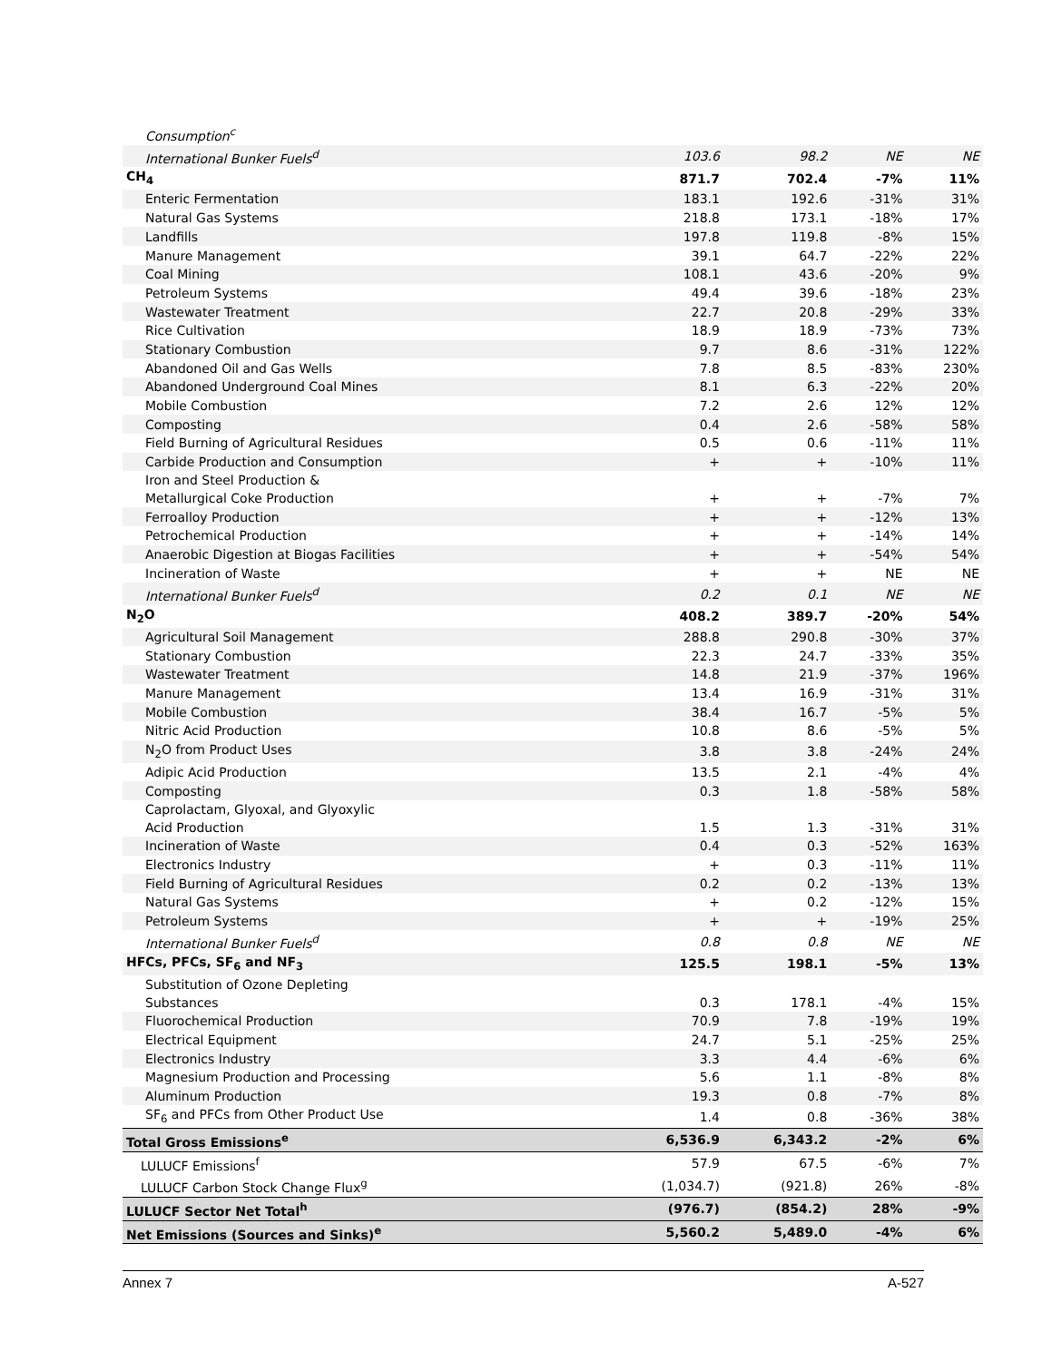| Consumption<sup>c</sup> | | | | |
| International Bunker Fuels<sup>d</sup> | 103.6 | 98.2 | NE | NE |
| CH<sub>4</sub> | 871.7 | 702.4 | -7% | 11% |
| Enteric Fermentation | 183.1 | 192.6 | -31% | 31% |
| Natural Gas Systems | 218.8 | 173.1 | -18% | 17% |
| Landfills | 197.8 | 119.8 | -8% | 15% |
| Manure Management | 39.1 | 64.7 | -22% | 22% |
| Coal Mining | 108.1 | 43.6 | -20% | 9% |
| Petroleum Systems | 49.4 | 39.6 | -18% | 23% |
| Wastewater Treatment | 22.7 | 20.8 | -29% | 33% |
| Rice Cultivation | 18.9 | 18.9 | -73% | 73% |
| Stationary Combustion | 9.7 | 8.6 | -31% | 122% |
| Abandoned Oil and Gas Wells | 7.8 | 8.5 | -83% | 230% |
| Abandoned Underground Coal Mines | 8.1 | 6.3 | -22% | 20% |
| Mobile Combustion | 7.2 | 2.6 | 12% | 12% |
| Composting | 0.4 | 2.6 | -58% | 58% |
| Field Burning of Agricultural Residues | 0.5 | 0.6 | -11% | 11% |
| Carbide Production and Consumption | + | + | -10% | 11% |
| Iron and Steel Production & Metallurgical Coke Production | + | + | -7% | 7% |
| Ferroalloy Production | + | + | -12% | 13% |
| Petrochemical Production | + | + | -14% | 14% |
| Anaerobic Digestion at Biogas Facilities | + | + | -54% | 54% |
| Incineration of Waste | + | + | NE | NE |
| International Bunker Fuels<sup>d</sup> | 0.2 | 0.1 | NE | NE |
| N<sub>2</sub>O | 408.2 | 389.7 | -20% | 54% |
| Agricultural Soil Management | 288.8 | 290.8 | -30% | 37% |
| Stationary Combustion | 22.3 | 24.7 | -33% | 35% |
| Wastewater Treatment | 14.8 | 21.9 | -37% | 196% |
| Manure Management | 13.4 | 16.9 | -31% | 31% |
| Mobile Combustion | 38.4 | 16.7 | -5% | 5% |
| Nitric Acid Production | 10.8 | 8.6 | -5% | 5% |
| N<sub>2</sub>O from Product Uses | 3.8 | 3.8 | -24% | 24% |
| Adipic Acid Production | 13.5 | 2.1 | -4% | 4% |
| Composting | 0.3 | 1.8 | -58% | 58% |
| Caprolactam, Glyoxal, and Glyoxylic Acid Production | 1.5 | 1.3 | -31% | 31% |
| Incineration of Waste | 0.4 | 0.3 | -52% | 163% |
| Electronics Industry | + | 0.3 | -11% | 11% |
| Field Burning of Agricultural Residues | 0.2 | 0.2 | -13% | 13% |
| Natural Gas Systems | + | 0.2 | -12% | 15% |
| Petroleum Systems | + | + | -19% | 25% |
| International Bunker Fuels<sup>d</sup> | 0.8 | 0.8 | NE | NE |
| HFCs, PFCs, SF<sub>6</sub> and NF<sub>3</sub> | 125.5 | 198.1 | -5% | 13% |
| Substitution of Ozone Depleting Substances | 0.3 | 178.1 | -4% | 15% |
| Fluorochemical Production | 70.9 | 7.8 | -19% | 19% |
| Electrical Equipment | 24.7 | 5.1 | -25% | 25% |
| Electronics Industry | 3.3 | 4.4 | -6% | 6% |
| Magnesium Production and Processing | 5.6 | 1.1 | -8% | 8% |
| Aluminum Production | 19.3 | 0.8 | -7% | 8% |
| SF<sub>6</sub> and PFCs from Other Product Use | 1.4 | 0.8 | -36% | 38% |
| Total Gross Emissions<sup>e</sup> | 6,536.9 | 6,343.2 | -2% | 6% |
| LULUCF Emissions<sup>f</sup> | 57.9 | 67.5 | -6% | 7% |
| LULUCF Carbon Stock Change Flux<sup>g</sup> | (1,034.7) | (921.8) | 26% | -8% |
| LULUCF Sector Net Total<sup>h</sup> | (976.7) | (854.2) | 28% | -9% |
| Net Emissions (Sources and Sinks)<sup>e</sup> | 5,560.2 | 5,489.0 | -4% | 6% |
Annex 7 A-527